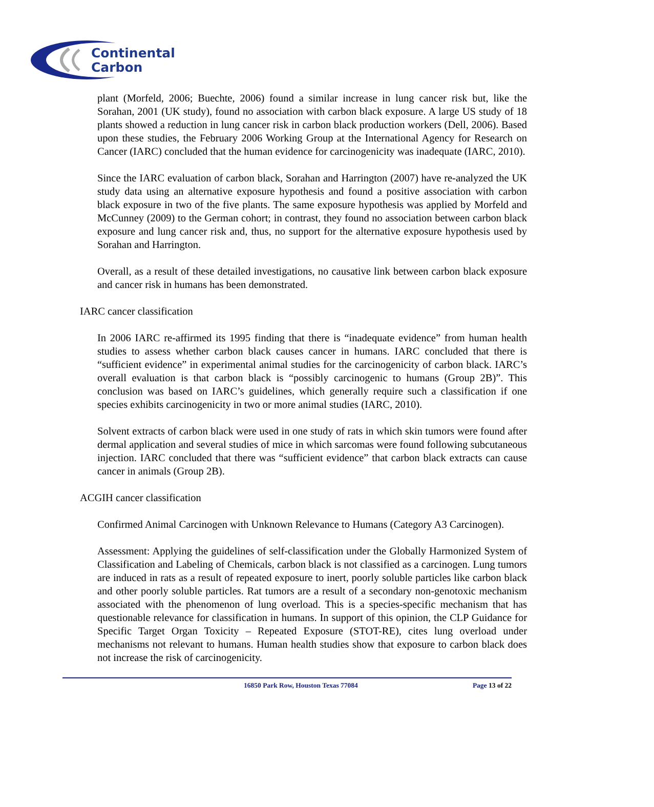Continental
Carbon
plant (Morfeld, 2006; Buechte, 2006) found a similar increase in lung cancer risk but, like the Sorahan, 2001 (UK study), found no association with carbon black exposure. A large US study of 18 plants showed a reduction in lung cancer risk in carbon black production workers (Dell, 2006). Based upon these studies, the February 2006 Working Group at the International Agency for Research on Cancer (IARC) concluded that the human evidence for carcinogenicity was inadequate (IARC, 2010).
Since the IARC evaluation of carbon black, Sorahan and Harrington (2007) have re-analyzed the UK study data using an alternative exposure hypothesis and found a positive association with carbon black exposure in two of the five plants. The same exposure hypothesis was applied by Morfeld and McCunney (2009) to the German cohort; in contrast, they found no association between carbon black exposure and lung cancer risk and, thus, no support for the alternative exposure hypothesis used by Sorahan and Harrington.
Overall, as a result of these detailed investigations, no causative link between carbon black exposure and cancer risk in humans has been demonstrated.
IARC cancer classification
In 2006 IARC re-affirmed its 1995 finding that there is “inadequate evidence” from human health studies to assess whether carbon black causes cancer in humans. IARC concluded that there is “sufficient evidence” in experimental animal studies for the carcinogenicity of carbon black. IARC’s overall evaluation is that carbon black is “possibly carcinogenic to humans (Group 2B)”. This conclusion was based on IARC’s guidelines, which generally require such a classification if one species exhibits carcinogenicity in two or more animal studies (IARC, 2010).
Solvent extracts of carbon black were used in one study of rats in which skin tumors were found after dermal application and several studies of mice in which sarcomas were found following subcutaneous injection. IARC concluded that there was “sufficient evidence” that carbon black extracts can cause cancer in animals (Group 2B).
ACGIH cancer classification
Confirmed Animal Carcinogen with Unknown Relevance to Humans (Category A3 Carcinogen).
Assessment: Applying the guidelines of self-classification under the Globally Harmonized System of Classification and Labeling of Chemicals, carbon black is not classified as a carcinogen. Lung tumors are induced in rats as a result of repeated exposure to inert, poorly soluble particles like carbon black and other poorly soluble particles. Rat tumors are a result of a secondary non-genotoxic mechanism associated with the phenomenon of lung overload. This is a species-specific mechanism that has questionable relevance for classification in humans. In support of this opinion, the CLP Guidance for Specific Target Organ Toxicity – Repeated Exposure (STOT-RE), cites lung overload under mechanisms not relevant to humans. Human health studies show that exposure to carbon black does not increase the risk of carcinogenicity.
16850 Park Row, Houston Texas 77084 Page 13 of 22